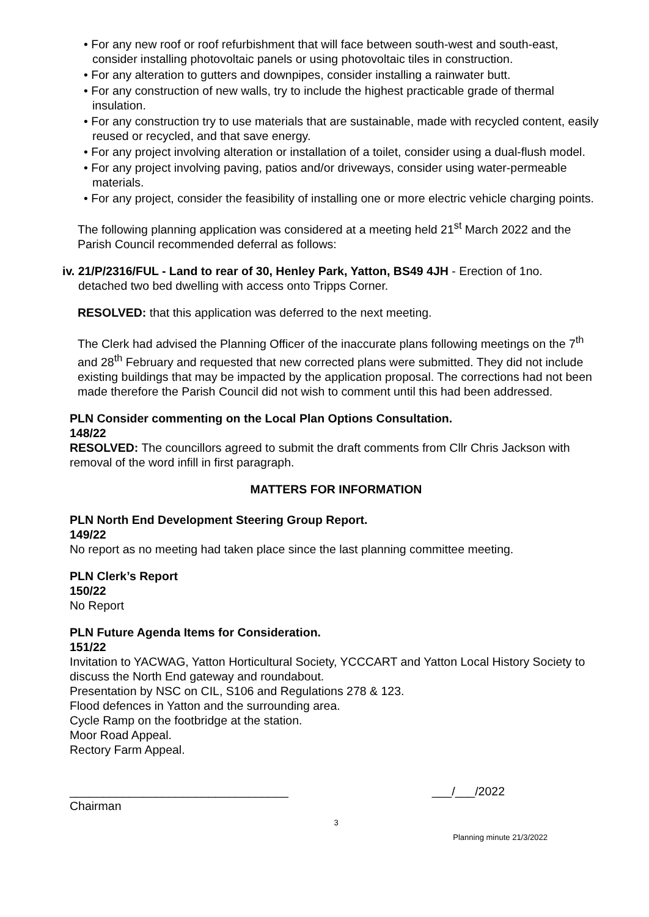• For any new roof or roof refurbishment that will face between south-west and south-east, consider installing photovoltaic panels or using photovoltaic tiles in construction.
• For any alteration to gutters and downpipes, consider installing a rainwater butt.
• For any construction of new walls, try to include the highest practicable grade of thermal insulation.
• For any construction try to use materials that are sustainable, made with recycled content, easily reused or recycled, and that save energy.
• For any project involving alteration or installation of a toilet, consider using a dual-flush model.
• For any project involving paving, patios and/or driveways, consider using water-permeable materials.
• For any project, consider the feasibility of installing one or more electric vehicle charging points.
The following planning application was considered at a meeting held 21<sup>st</sup> March 2022 and the Parish Council recommended deferral as follows:
iv. 21/P/2316/FUL - Land to rear of 30, Henley Park, Yatton, BS49 4JH - Erection of 1no.
detached two bed dwelling with access onto Tripps Corner.
RESOLVED: that this application was deferred to the next meeting.
The Clerk had advised the Planning Officer of the inaccurate plans following meetings on the 7<sup>th</sup> and 28<sup>th</sup> February and requested that new corrected plans were submitted. They did not include existing buildings that may be impacted by the application proposal. The corrections had not been made therefore the Parish Council did not wish to comment until this had been addressed.
PLN Consider commenting on the Local Plan Options Consultation.
148/22
RESOLVED: The councillors agreed to submit the draft comments from Cllr Chris Jackson with removal of the word infill in first paragraph.
MATTERS FOR INFORMATION
PLN North End Development Steering Group Report.
149/22
No report as no meeting had taken place since the last planning committee meeting.
PLN Clerk’s Report
150/22
No Report
PLN Future Agenda Items for Consideration.
151/22
Invitation to YACWAG, Yatton Horticultural Society, YCCCART and Yatton Local History Society to discuss the North End gateway and roundabout.
Presentation by NSC on CIL, S106 and Regulations 278 & 123.
Flood defences in Yatton and the surrounding area.
Cycle Ramp on the footbridge at the station.
Moor Road Appeal.
Rectory Farm Appeal.
_________________________________ ___/___/2022
Chairman
3
Planning minute 21/3/2022